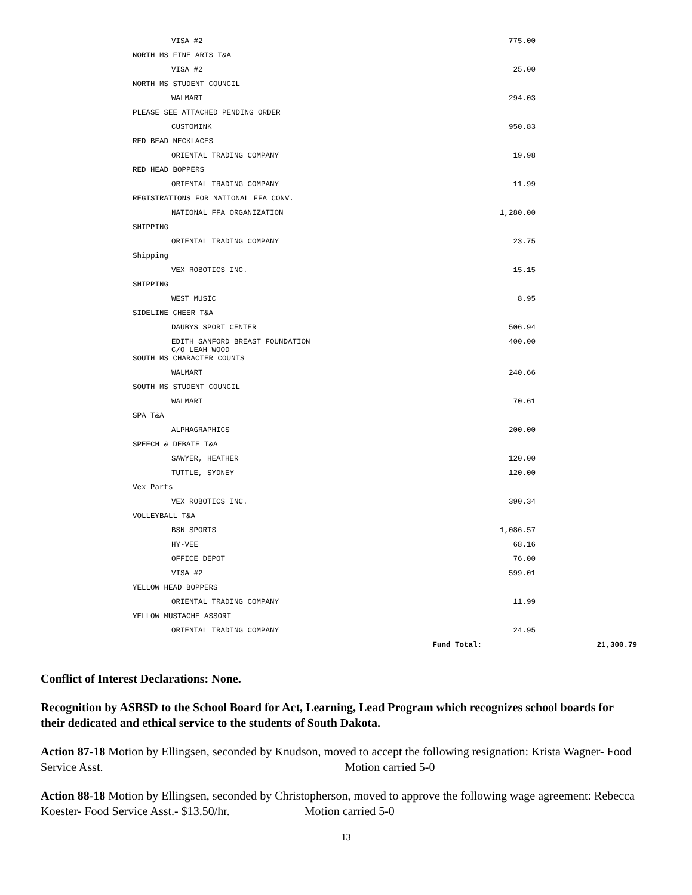| | VISA #2 | 775.00 | |
| NORTH MS FINE ARTS T&A | | | |
| | VISA #2 | 25.00 | |
| NORTH MS STUDENT COUNCIL | | | |
| | WALMART | 294.03 | |
| PLEASE SEE ATTACHED PENDING ORDER | | | |
| | CUSTOMINK | 950.83 | |
| RED BEAD NECKLACES | | | |
| | ORIENTAL TRADING COMPANY | 19.98 | |
| RED HEAD BOPPERS | | | |
| | ORIENTAL TRADING COMPANY | 11.99 | |
| REGISTRATIONS FOR NATIONAL FFA CONV. | | | |
| | NATIONAL FFA ORGANIZATION | 1,280.00 | |
| SHIPPING | | | |
| | ORIENTAL TRADING COMPANY | 23.75 | |
| Shipping | | | |
| | VEX ROBOTICS INC. | 15.15 | |
| SHIPPING | | | |
| | WEST MUSIC | 8.95 | |
| SIDELINE CHEER T&A | | | |
| | DAUBYS SPORT CENTER | 506.94 | |
| | EDITH SANFORD BREAST FOUNDATION C/O LEAH WOOD | 400.00 | |
| SOUTH MS CHARACTER COUNTS | | | |
| | WALMART | 240.66 | |
| SOUTH MS STUDENT COUNCIL | | | |
| | WALMART | 70.61 | |
| SPA T&A | | | |
| | ALPHAGRAPHICS | 200.00 | |
| SPEECH & DEBATE T&A | | | |
| | SAWYER, HEATHER | 120.00 | |
| | TUTTLE, SYDNEY | 120.00 | |
| Vex Parts | | | |
| | VEX ROBOTICS INC. | 390.34 | |
| VOLLEYBALL T&A | | | |
| | BSN SPORTS | 1,086.57 | |
| | HY-VEE | 68.16 | |
| | OFFICE DEPOT | 76.00 | |
| | VISA #2 | 599.01 | |
| YELLOW HEAD BOPPERS | | | |
| | ORIENTAL TRADING COMPANY | 11.99 | |
| YELLOW MUSTACHE ASSORT | | | |
| | ORIENTAL TRADING COMPANY | 24.95 | |
| | Fund Total: | | 21,300.79 |
Conflict of Interest Declarations: None.
Recognition by ASBSD to the School Board for Act, Learning, Lead Program which recognizes school boards for their dedicated and ethical service to the students of South Dakota.
Action 87-18 Motion by Ellingsen, seconded by Knudson, moved to accept the following resignation: Krista Wagner- Food Service Asst. Motion carried 5-0
Action 88-18 Motion by Ellingsen, seconded by Christopherson, moved to approve the following wage agreement: Rebecca Koester- Food Service Asst.- $13.50/hr. Motion carried 5-0
13